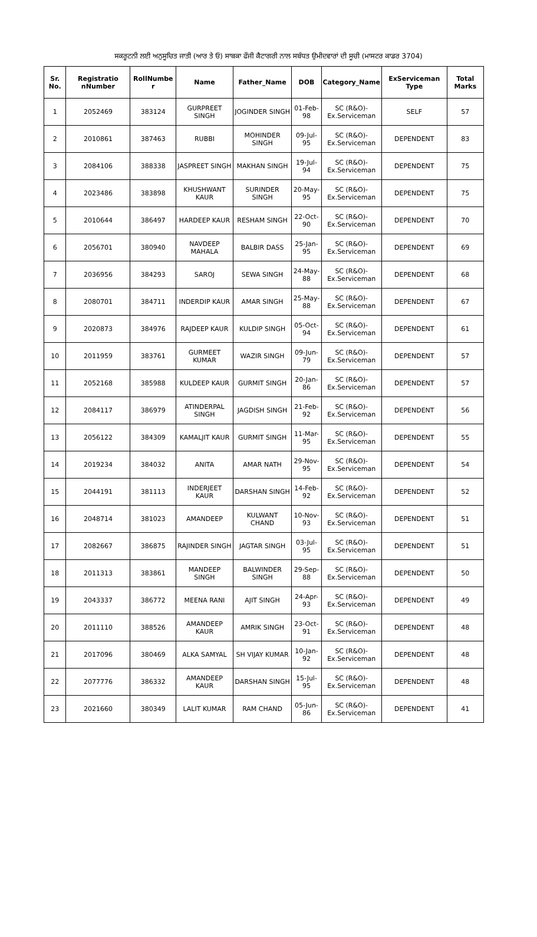ਸਕਰੂਟਨੀ ਲਈ ਅਨੁਸੂਚਿਤ ਜਾਤੀ (ਆਰ ਤੇ ਓ) ਸਾਬਕਾ ਫੌਜੀ ਕੈਟਾਗਰੀ ਨਾਲ ਸਬੰਧਤ ਉਮੀਦਵਾਰਾਂ ਦੀ ਸੂਚੀ (ਮਾਸਟਰ ਕਾਡਰ 3704)
| Sr. No. | Registratio nNumber | RollNumbe r | Name | Father_Name | DOB | Category_Name | ExServiceman Type | Total Marks |
| --- | --- | --- | --- | --- | --- | --- | --- | --- |
| 1 | 2052469 | 383124 | GURPREET SINGH | JOGINDER SINGH | 01-Feb-98 | SC (R&O)- Ex.Serviceman | SELF | 57 |
| 2 | 2010861 | 387463 | RUBBI | MOHINDER SINGH | 09-Jul-95 | SC (R&O)- Ex.Serviceman | DEPENDENT | 83 |
| 3 | 2084106 | 388338 | JASPREET SINGH | MAKHAN SINGH | 19-Jul-94 | SC (R&O)- Ex.Serviceman | DEPENDENT | 75 |
| 4 | 2023486 | 383898 | KHUSHWANT KAUR | SURINDER SINGH | 20-May-95 | SC (R&O)- Ex.Serviceman | DEPENDENT | 75 |
| 5 | 2010644 | 386497 | HARDEEP KAUR | RESHAM SINGH | 22-Oct-90 | SC (R&O)- Ex.Serviceman | DEPENDENT | 70 |
| 6 | 2056701 | 380940 | NAVDEEP MAHALA | BALBIR DASS | 25-Jan-95 | SC (R&O)- Ex.Serviceman | DEPENDENT | 69 |
| 7 | 2036956 | 384293 | SAROJ | SEWA SINGH | 24-May-88 | SC (R&O)- Ex.Serviceman | DEPENDENT | 68 |
| 8 | 2080701 | 384711 | INDERDIP KAUR | AMAR SINGH | 25-May-88 | SC (R&O)- Ex.Serviceman | DEPENDENT | 67 |
| 9 | 2020873 | 384976 | RAJDEEP KAUR | KULDIP SINGH | 05-Oct-94 | SC (R&O)- Ex.Serviceman | DEPENDENT | 61 |
| 10 | 2011959 | 383761 | GURMEET KUMAR | WAZIR SINGH | 09-Jun-79 | SC (R&O)- Ex.Serviceman | DEPENDENT | 57 |
| 11 | 2052168 | 385988 | KULDEEP KAUR | GURMIT SINGH | 20-Jan-86 | SC (R&O)- Ex.Serviceman | DEPENDENT | 57 |
| 12 | 2084117 | 386979 | ATINDERPAL SINGH | JAGDISH SINGH | 21-Feb-92 | SC (R&O)- Ex.Serviceman | DEPENDENT | 56 |
| 13 | 2056122 | 384309 | KAMALJIT KAUR | GURMIT SINGH | 11-Mar-95 | SC (R&O)- Ex.Serviceman | DEPENDENT | 55 |
| 14 | 2019234 | 384032 | ANITA | AMAR NATH | 29-Nov-95 | SC (R&O)- Ex.Serviceman | DEPENDENT | 54 |
| 15 | 2044191 | 381113 | INDERJEET KAUR | DARSHAN SINGH | 14-Feb-92 | SC (R&O)- Ex.Serviceman | DEPENDENT | 52 |
| 16 | 2048714 | 381023 | AMANDEEP | KULWANT CHAND | 10-Nov-93 | SC (R&O)- Ex.Serviceman | DEPENDENT | 51 |
| 17 | 2082667 | 386875 | RAJINDER SINGH | JAGTAR SINGH | 03-Jul-95 | SC (R&O)- Ex.Serviceman | DEPENDENT | 51 |
| 18 | 2011313 | 383861 | MANDEEP SINGH | BALWINDER SINGH | 29-Sep-88 | SC (R&O)- Ex.Serviceman | DEPENDENT | 50 |
| 19 | 2043337 | 386772 | MEENA RANI | AJIT SINGH | 24-Apr-93 | SC (R&O)- Ex.Serviceman | DEPENDENT | 49 |
| 20 | 2011110 | 388526 | AMANDEEP KAUR | AMRIK SINGH | 23-Oct-91 | SC (R&O)- Ex.Serviceman | DEPENDENT | 48 |
| 21 | 2017096 | 380469 | ALKA SAMYAL | SH VIJAY KUMAR | 10-Jan-92 | SC (R&O)- Ex.Serviceman | DEPENDENT | 48 |
| 22 | 2077776 | 386332 | AMANDEEP KAUR | DARSHAN SINGH | 15-Jul-95 | SC (R&O)- Ex.Serviceman | DEPENDENT | 48 |
| 23 | 2021660 | 380349 | LALIT KUMAR | RAM CHAND | 05-Jun-86 | SC (R&O)- Ex.Serviceman | DEPENDENT | 41 |